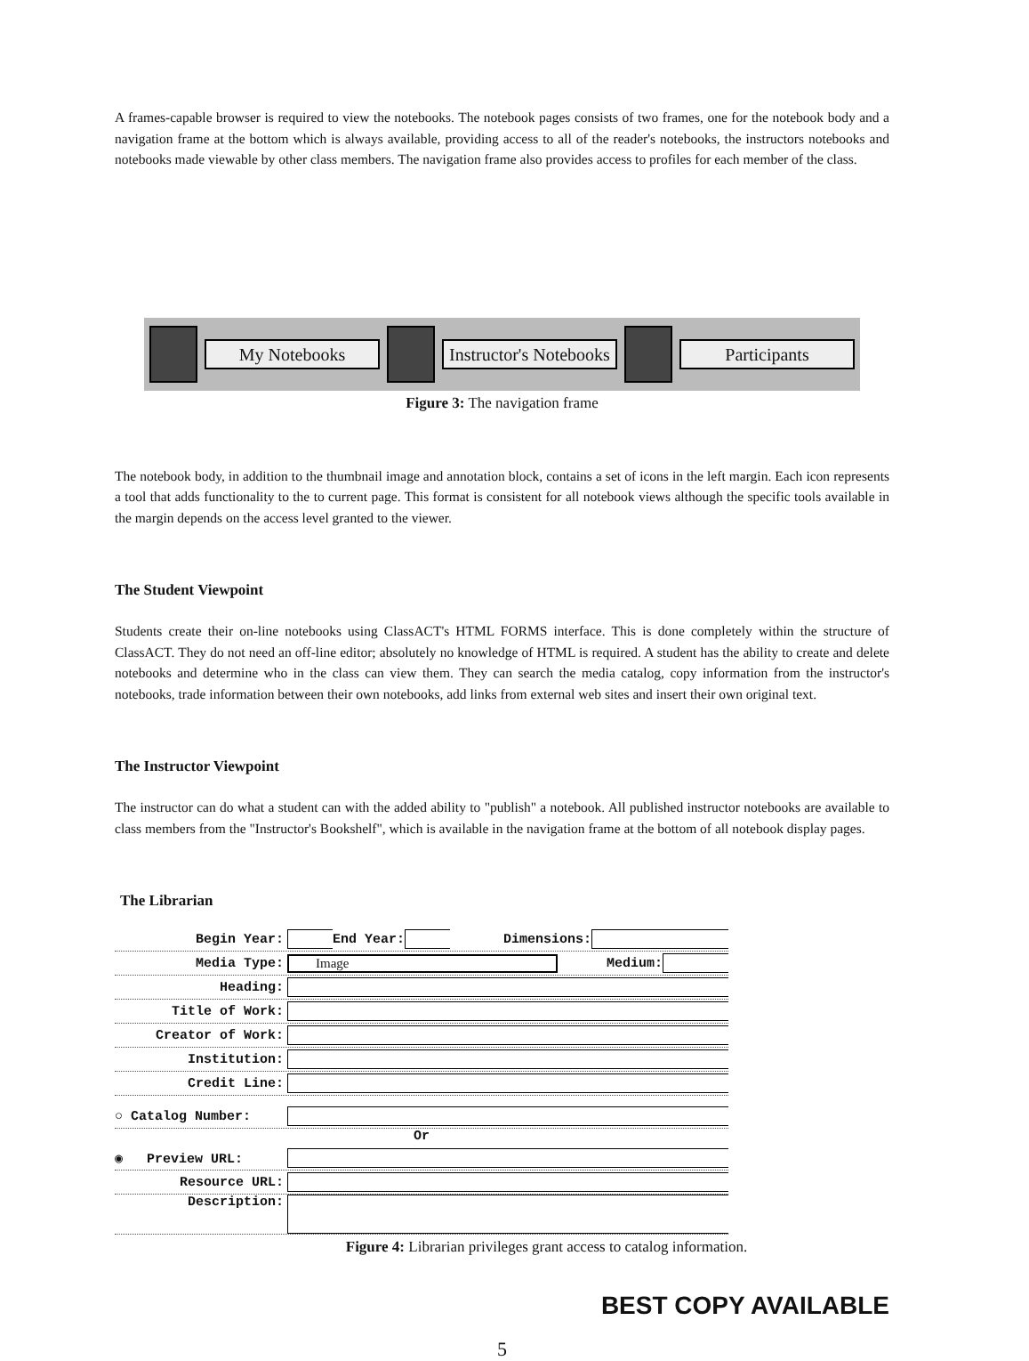A frames-capable browser is required to view the notebooks. The notebook pages consists of two frames, one for the notebook body and a navigation frame at the bottom which is always available, providing access to all of the reader's notebooks, the instructors notebooks and notebooks made viewable by other class members. The navigation frame also provides access to profiles for each member of the class.
My Notebooks Instructor's Notebooks Participants
Figure 3: The navigation frame
The notebook body, in addition to the thumbnail image and annotation block, contains a set of icons in the left margin. Each icon represents a tool that adds functionality to the to current page. This format is consistent for all notebook views although the specific tools available in the margin depends on the access level granted to the viewer.
The Student Viewpoint
Students create their on-line notebooks using ClassACT's HTML FORMS interface. This is done completely within the structure of ClassACT. They do not need an off-line editor; absolutely no knowledge of HTML is required. A student has the ability to create and delete notebooks and determine who in the class can view them. They can search the media catalog, copy information from the instructor's notebooks, trade information between their own notebooks, add links from external web sites and insert their own original text.
The Instructor Viewpoint
The instructor can do what a student can with the added ability to "publish" a notebook. All published instructor notebooks are available to class members from the "Instructor's Bookshelf", which is available in the navigation frame at the bottom of all notebook display pages.
The Librarian
Begin Year: End Year: Dimensions:
Media Type: Image Medium:
Heading:
Title of Work:
Creator of Work:
Institution:
Credit Line:
○ Catalog Number:
Or
◉ Preview URL:
Resource URL:
Description:
Figure 4: Librarian privileges grant access to catalog information.
BEST COPY AVAILABLE
5